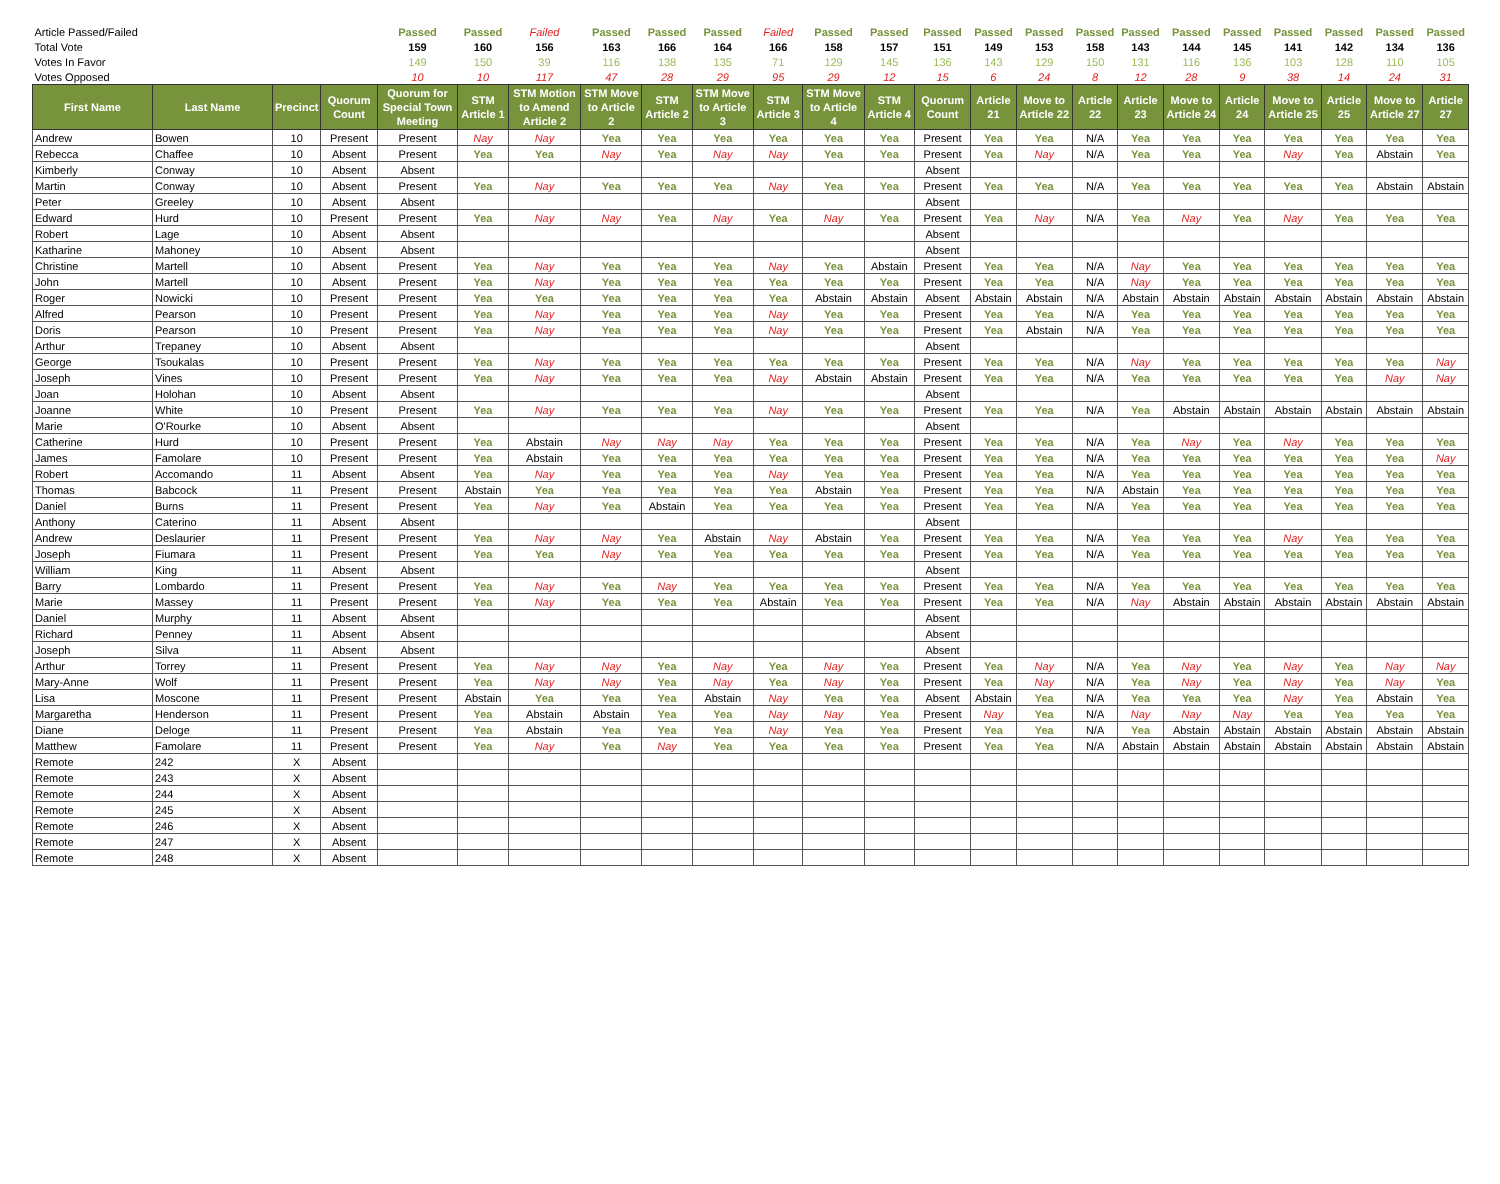| Article Passed/Failed | | | | Passed | Passed | Failed | Passed | Passed | Passed | Failed | Passed | Passed | Passed | Passed | Passed | Passed | Passed | Passed | Passed | Passed | Passed | Passed | Passed |
| Total Vote | | | | 159 | 160 | 156 | 163 | 166 | 164 | 166 | 158 | 157 | 151 | 149 | 153 | 158 | 143 | 144 | 145 | 141 | 142 | 134 | 136 |
| Votes In Favor | | | | 149 | 150 | 39 | 116 | 138 | 135 | 71 | 129 | 145 | 136 | 143 | 129 | 150 | 131 | 116 | 136 | 103 | 128 | 110 | 105 |
| Votes Opposed | | | | 10 | 10 | 117 | 47 | 28 | 29 | 95 | 29 | 12 | 15 | 6 | 24 | 8 | 12 | 28 | 9 | 38 | 14 | 24 | 31 |
| First Name | Last Name | Precinct | Quorum Count | Quorum for Special Town Meeting | STM Article 1 | STM Motion to Amend Article 2 | STM Move to Article 2 | STM Article 2 | STM Move to Article 3 | STM Article 3 | STM Move to Article 4 | STM Article 4 | Quorum Count | Article 21 | Move to Article 22 | Article 22 | Article 23 | Move to Article 24 | Article 24 | Move to Article 25 | Article 25 | Move to Article 27 | Article 27 |
| Andrew | Bowen | 10 | Present | Present | Nay | Nay | Yea | Yea | Yea | Yea | Yea | Yea | Present | Yea | Yea | N/A | Yea | Yea | Yea | Yea | Yea | Yea | Yea |
| Rebecca | Chaffee | 10 | Absent | Present | Yea | Yea | Nay | Yea | Nay | Nay | Yea | Yea | Present | Yea | Nay | N/A | Yea | Yea | Yea | Nay | Yea | Abstain | Yea |
| Kimberly | Conway | 10 | Absent | Absent | | | | | | | | | Absent | | | | | | | | | | |
| Martin | Conway | 10 | Absent | Present | Yea | Nay | Yea | Yea | Yea | Nay | Yea | Yea | Present | Yea | Yea | N/A | Yea | Yea | Yea | Yea | Yea | Abstain | Abstain |
| Peter | Greeley | 10 | Absent | Absent | | | | | | | | | Absent | | | | | | | | | | |
| Edward | Hurd | 10 | Present | Present | Yea | Nay | Nay | Yea | Nay | Yea | Nay | Yea | Present | Yea | Nay | N/A | Yea | Nay | Yea | Nay | Yea | Yea | Yea |
| Robert | Lage | 10 | Absent | Absent | | | | | | | | | Absent | | | | | | | | | | |
| Katharine | Mahoney | 10 | Absent | Absent | | | | | | | | | Absent | | | | | | | | | | |
| Christine | Martell | 10 | Absent | Present | Yea | Nay | Yea | Yea | Yea | Nay | Yea | Abstain | Present | Yea | Yea | N/A | Nay | Yea | Yea | Yea | Yea | Yea | Yea |
| John | Martell | 10 | Absent | Present | Yea | Nay | Yea | Yea | Yea | Yea | Yea | Yea | Present | Yea | Yea | N/A | Nay | Yea | Yea | Yea | Yea | Yea | Yea |
| Roger | Nowicki | 10 | Present | Present | Yea | Yea | Yea | Yea | Yea | Yea | Abstain | Abstain | Absent | Abstain | Abstain | N/A | Abstain | Abstain | Abstain | Abstain | Abstain | Abstain | Abstain |
| Alfred | Pearson | 10 | Present | Present | Yea | Nay | Yea | Yea | Yea | Nay | Yea | Yea | Present | Yea | Yea | N/A | Yea | Yea | Yea | Yea | Yea | Yea | Yea |
| Doris | Pearson | 10 | Present | Present | Yea | Nay | Yea | Yea | Yea | Nay | Yea | Yea | Present | Yea | Abstain | N/A | Yea | Yea | Yea | Yea | Yea | Yea | Yea |
| Arthur | Trepaney | 10 | Absent | Absent | | | | | | | | | Absent | | | | | | | | | | |
| George | Tsoukalas | 10 | Present | Present | Yea | Nay | Yea | Yea | Yea | Yea | Yea | Yea | Present | Yea | Yea | N/A | Nay | Yea | Yea | Yea | Yea | Yea | Nay |
| Joseph | Vines | 10 | Present | Present | Yea | Nay | Yea | Yea | Yea | Nay | Abstain | Abstain | Present | Yea | Yea | N/A | Yea | Yea | Yea | Yea | Yea | Nay | Nay |
| Joan | Holohan | 10 | Absent | Absent | | | | | | | | | Absent | | | | | | | | | | |
| Joanne | White | 10 | Present | Present | Yea | Nay | Yea | Yea | Yea | Nay | Yea | Yea | Present | Yea | Yea | N/A | Yea | Abstain | Abstain | Abstain | Abstain | Abstain | Abstain |
| Marie | O'Rourke | 10 | Absent | Absent | | | | | | | | | Absent | | | | | | | | | | |
| Catherine | Hurd | 10 | Present | Present | Yea | Abstain | Nay | Nay | Nay | Yea | Yea | Yea | Present | Yea | Yea | N/A | Yea | Nay | Yea | Nay | Yea | Yea | Yea |
| James | Famolare | 10 | Present | Present | Yea | Abstain | Yea | Yea | Yea | Yea | Yea | Yea | Present | Yea | Yea | N/A | Yea | Yea | Yea | Yea | Yea | Yea | Nay |
| Robert | Accomando | 11 | Absent | Absent | Yea | Nay | Yea | Yea | Yea | Nay | Yea | Yea | Present | Yea | Yea | N/A | Yea | Yea | Yea | Yea | Yea | Yea | Yea |
| Thomas | Babcock | 11 | Present | Present | Abstain | Yea | Yea | Yea | Yea | Yea | Abstain | Yea | Present | Yea | Yea | N/A | Abstain | Yea | Yea | Yea | Yea | Yea | Yea |
| Daniel | Burns | 11 | Present | Present | Yea | Nay | Yea | Abstain | Yea | Yea | Yea | Yea | Present | Yea | Yea | N/A | Yea | Yea | Yea | Yea | Yea | Yea | Yea |
| Anthony | Caterino | 11 | Absent | Absent | | | | | | | | | Absent | | | | | | | | | | |
| Andrew | Deslaurier | 11 | Present | Present | Yea | Nay | Nay | Yea | Abstain | Nay | Abstain | Yea | Present | Yea | Yea | N/A | Yea | Yea | Yea | Nay | Yea | Yea | Yea |
| Joseph | Fiumara | 11 | Present | Present | Yea | Yea | Nay | Yea | Yea | Yea | Yea | Yea | Present | Yea | Yea | N/A | Yea | Yea | Yea | Yea | Yea | Yea | Yea |
| William | King | 11 | Absent | Absent | | | | | | | | | Absent | | | | | | | | | | |
| Barry | Lombardo | 11 | Present | Present | Yea | Nay | Yea | Nay | Yea | Yea | Yea | Yea | Present | Yea | Yea | N/A | Yea | Yea | Yea | Yea | Yea | Yea | Yea |
| Marie | Massey | 11 | Present | Present | Yea | Nay | Yea | Yea | Yea | Abstain | Yea | Yea | Present | Yea | Yea | N/A | Nay | Abstain | Abstain | Abstain | Abstain | Abstain | Abstain |
| Daniel | Murphy | 11 | Absent | Absent | | | | | | | | | Absent | | | | | | | | | | |
| Richard | Penney | 11 | Absent | Absent | | | | | | | | | Absent | | | | | | | | | | |
| Joseph | Silva | 11 | Absent | Absent | | | | | | | | | Absent | | | | | | | | | | |
| Arthur | Torrey | 11 | Present | Present | Yea | Nay | Nay | Yea | Nay | Yea | Nay | Yea | Present | Yea | Nay | N/A | Yea | Nay | Yea | Nay | Yea | Nay | Nay |
| Mary-Anne | Wolf | 11 | Present | Present | Yea | Nay | Nay | Yea | Nay | Yea | Nay | Yea | Present | Yea | Nay | N/A | Yea | Nay | Yea | Nay | Yea | Nay | Yea |
| Lisa | Moscone | 11 | Present | Present | Abstain | Yea | Yea | Yea | Abstain | Nay | Yea | Yea | Absent | Abstain | Yea | N/A | Yea | Yea | Yea | Nay | Yea | Abstain | Yea |
| Margaretha | Henderson | 11 | Present | Present | Yea | Abstain | Abstain | Yea | Yea | Nay | Nay | Yea | Present | Nay | Yea | N/A | Nay | Nay | Nay | Yea | Yea | Yea | Yea |
| Diane | Deloge | 11 | Present | Present | Yea | Abstain | Yea | Yea | Yea | Nay | Yea | Yea | Present | Yea | Yea | N/A | Yea | Abstain | Abstain | Abstain | Abstain | Abstain | Abstain |
| Matthew | Famolare | 11 | Present | Present | Yea | Nay | Yea | Nay | Yea | Yea | Yea | Yea | Present | Yea | Yea | N/A | Abstain | Abstain | Abstain | Abstain | Abstain | Abstain | Abstain |
| Remote | 242 | X | Absent | | | | | | | | | | | | | | | | | | | | |
| Remote | 243 | X | Absent | | | | | | | | | | | | | | | | | | | | |
| Remote | 244 | X | Absent | | | | | | | | | | | | | | | | | | | | |
| Remote | 245 | X | Absent | | | | | | | | | | | | | | | | | | | | |
| Remote | 246 | X | Absent | | | | | | | | | | | | | | | | | | | | |
| Remote | 247 | X | Absent | | | | | | | | | | | | | | | | | | | | |
| Remote | 248 | X | Absent | | | | | | | | | | | | | | | | | | | | |